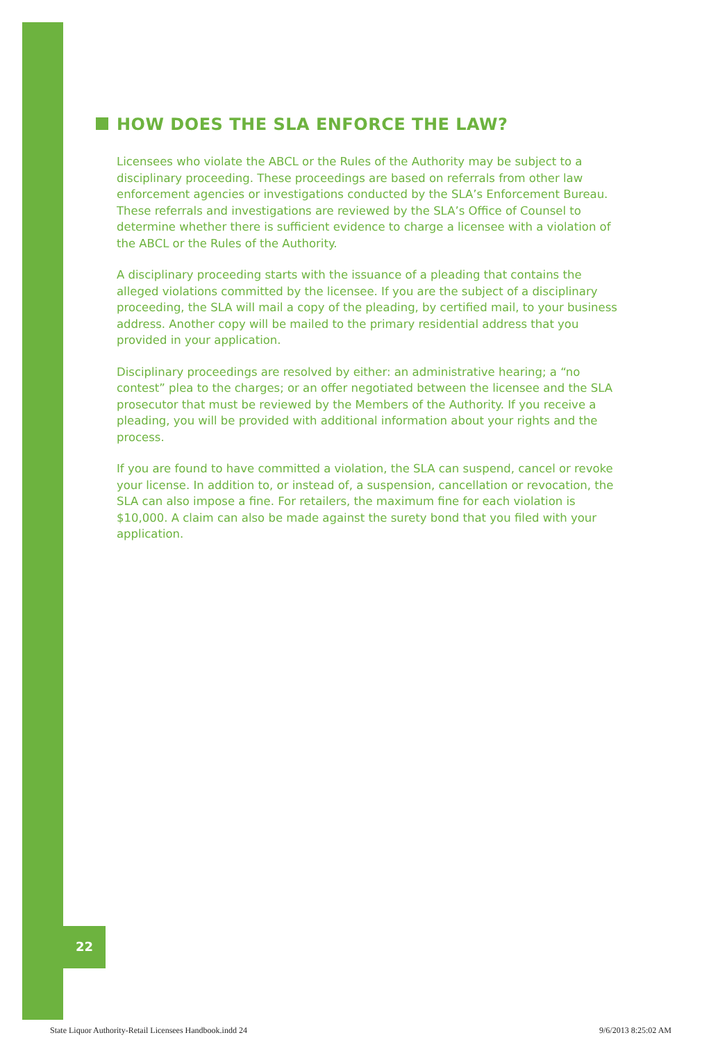HOW DOES THE SLA ENFORCE THE LAW?
Licensees who violate the ABCL or the Rules of the Authority may be subject to a disciplinary proceeding. These proceedings are based on referrals from other law enforcement agencies or investigations conducted by the SLA’s Enforcement Bureau. These referrals and investigations are reviewed by the SLA’s Office of Counsel to determine whether there is sufficient evidence to charge a licensee with a violation of the ABCL or the Rules of the Authority.
A disciplinary proceeding starts with the issuance of a pleading that contains the alleged violations committed by the licensee. If you are the subject of a disciplinary proceeding, the SLA will mail a copy of the pleading, by certified mail, to your business address. Another copy will be mailed to the primary residential address that you provided in your application.
Disciplinary proceedings are resolved by either: an administrative hearing; a “no contest” plea to the charges; or an offer negotiated between the licensee and the SLA prosecutor that must be reviewed by the Members of the Authority. If you receive a pleading, you will be provided with additional information about your rights and the process.
If you are found to have committed a violation, the SLA can suspend, cancel or revoke your license. In addition to, or instead of, a suspension, cancellation or revocation, the SLA can also impose a fine. For retailers, the maximum fine for each violation is $10,000. A claim can also be made against the surety bond that you filed with your application.
22
State Liquor Authority-Retail Licensees Handbook.indd 24 9/6/2013 8:25:02 AM